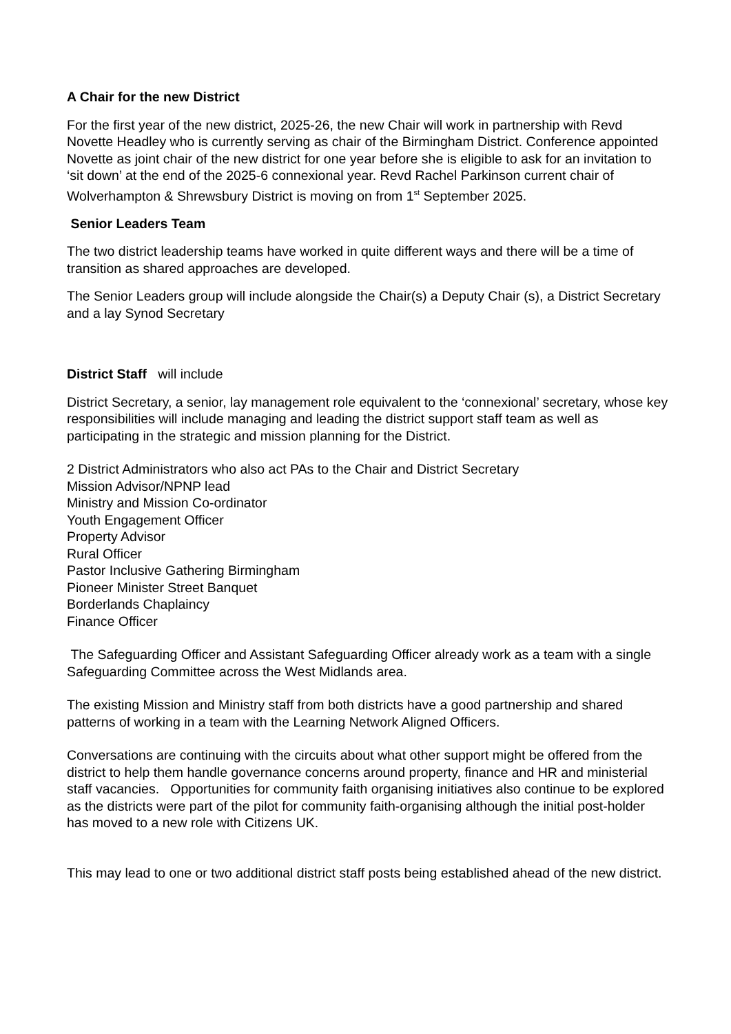A Chair for the new District
For the first year of the new district, 2025-26, the new Chair will work in partnership with Revd Novette Headley who is currently serving as chair of the Birmingham District. Conference appointed Novette as joint chair of the new district for one year before she is eligible to ask for an invitation to ‘sit down’ at the end of the 2025-6 connexional year. Revd Rachel Parkinson current chair of Wolverhampton & Shrewsbury District is moving on from 1<sup>st</sup> September 2025.
Senior Leaders Team
The two district leadership teams have worked in quite different ways and there will be a time of transition as shared approaches are developed.
The Senior Leaders group will include alongside the Chair(s) a Deputy Chair (s), a District Secretary and a lay Synod Secretary
District Staff will include
District Secretary, a senior, lay management role equivalent to the ‘connexional’ secretary, whose key responsibilities will include managing and leading the district support staff team as well as participating in the strategic and mission planning for the District.
2 District Administrators who also act PAs to the Chair and District Secretary
Mission Advisor/NPNP lead
Ministry and Mission Co-ordinator
Youth Engagement Officer
Property Advisor
Rural Officer
Pastor Inclusive Gathering Birmingham
Pioneer Minister Street Banquet
Borderlands Chaplaincy
Finance Officer
The Safeguarding Officer and Assistant Safeguarding Officer already work as a team with a single Safeguarding Committee across the West Midlands area.
The existing Mission and Ministry staff from both districts have a good partnership and shared patterns of working in a team with the Learning Network Aligned Officers.
Conversations are continuing with the circuits about what other support might be offered from the district to help them handle governance concerns around property, finance and HR and ministerial staff vacancies. Opportunities for community faith organising initiatives also continue to be explored as the districts were part of the pilot for community faith-organising although the initial post-holder has moved to a new role with Citizens UK.
This may lead to one or two additional district staff posts being established ahead of the new district.